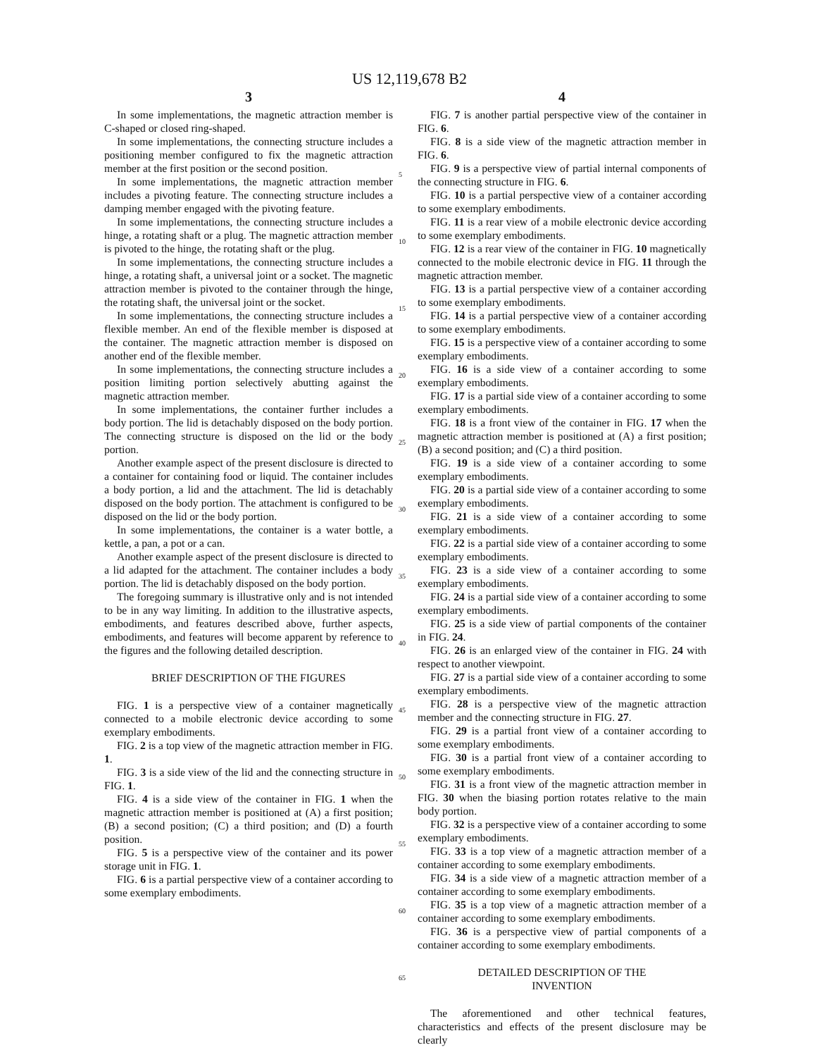US 12,119,678 B2
3
In some implementations, the magnetic attraction member is C-shaped or closed ring-shaped.
In some implementations, the connecting structure includes a positioning member configured to fix the magnetic attraction member at the first position or the second position.
In some implementations, the magnetic attraction member includes a pivoting feature. The connecting structure includes a damping member engaged with the pivoting feature.
In some implementations, the connecting structure includes a hinge, a rotating shaft or a plug. The magnetic attraction member is pivoted to the hinge, the rotating shaft or the plug.
In some implementations, the connecting structure includes a hinge, a rotating shaft, a universal joint or a socket. The magnetic attraction member is pivoted to the container through the hinge, the rotating shaft, the universal joint or the socket.
In some implementations, the connecting structure includes a flexible member. An end of the flexible member is disposed at the container. The magnetic attraction member is disposed on another end of the flexible member.
In some implementations, the connecting structure includes a position limiting portion selectively abutting against the magnetic attraction member.
In some implementations, the container further includes a body portion. The lid is detachably disposed on the body portion. The connecting structure is disposed on the lid or the body portion.
Another example aspect of the present disclosure is directed to a container for containing food or liquid. The container includes a body portion, a lid and the attachment. The lid is detachably disposed on the body portion. The attachment is configured to be disposed on the lid or the body portion.
In some implementations, the container is a water bottle, a kettle, a pan, a pot or a can.
Another example aspect of the present disclosure is directed to a lid adapted for the attachment. The container includes a body portion. The lid is detachably disposed on the body portion.
The foregoing summary is illustrative only and is not intended to be in any way limiting. In addition to the illustrative aspects, embodiments, and features described above, further aspects, embodiments, and features will become apparent by reference to the figures and the following detailed description.
BRIEF DESCRIPTION OF THE FIGURES
FIG. 1 is a perspective view of a container magnetically connected to a mobile electronic device according to some exemplary embodiments.
FIG. 2 is a top view of the magnetic attraction member in FIG. 1.
FIG. 3 is a side view of the lid and the connecting structure in FIG. 1.
FIG. 4 is a side view of the container in FIG. 1 when the magnetic attraction member is positioned at (A) a first position; (B) a second position; (C) a third position; and (D) a fourth position.
FIG. 5 is a perspective view of the container and its power storage unit in FIG. 1.
FIG. 6 is a partial perspective view of a container according to some exemplary embodiments.
5
10
15
20
25
30
35
40
45
50
55
60
65
4
FIG. 7 is another partial perspective view of the container in FIG. 6.
FIG. 8 is a side view of the magnetic attraction member in FIG. 6.
FIG. 9 is a perspective view of partial internal components of the connecting structure in FIG. 6.
FIG. 10 is a partial perspective view of a container according to some exemplary embodiments.
FIG. 11 is a rear view of a mobile electronic device according to some exemplary embodiments.
FIG. 12 is a rear view of the container in FIG. 10 magnetically connected to the mobile electronic device in FIG. 11 through the magnetic attraction member.
FIG. 13 is a partial perspective view of a container according to some exemplary embodiments.
FIG. 14 is a partial perspective view of a container according to some exemplary embodiments.
FIG. 15 is a perspective view of a container according to some exemplary embodiments.
FIG. 16 is a side view of a container according to some exemplary embodiments.
FIG. 17 is a partial side view of a container according to some exemplary embodiments.
FIG. 18 is a front view of the container in FIG. 17 when the magnetic attraction member is positioned at (A) a first position; (B) a second position; and (C) a third position.
FIG. 19 is a side view of a container according to some exemplary embodiments.
FIG. 20 is a partial side view of a container according to some exemplary embodiments.
FIG. 21 is a side view of a container according to some exemplary embodiments.
FIG. 22 is a partial side view of a container according to some exemplary embodiments.
FIG. 23 is a side view of a container according to some exemplary embodiments.
FIG. 24 is a partial side view of a container according to some exemplary embodiments.
FIG. 25 is a side view of partial components of the container in FIG. 24.
FIG. 26 is an enlarged view of the container in FIG. 24 with respect to another viewpoint.
FIG. 27 is a partial side view of a container according to some exemplary embodiments.
FIG. 28 is a perspective view of the magnetic attraction member and the connecting structure in FIG. 27.
FIG. 29 is a partial front view of a container according to some exemplary embodiments.
FIG. 30 is a partial front view of a container according to some exemplary embodiments.
FIG. 31 is a front view of the magnetic attraction member in FIG. 30 when the biasing portion rotates relative to the main body portion.
FIG. 32 is a perspective view of a container according to some exemplary embodiments.
FIG. 33 is a top view of a magnetic attraction member of a container according to some exemplary embodiments.
FIG. 34 is a side view of a magnetic attraction member of a container according to some exemplary embodiments.
FIG. 35 is a top view of a magnetic attraction member of a container according to some exemplary embodiments.
FIG. 36 is a perspective view of partial components of a container according to some exemplary embodiments.
DETAILED DESCRIPTION OF THE
INVENTION
The aforementioned and other technical features, characteristics and effects of the present disclosure may be clearly